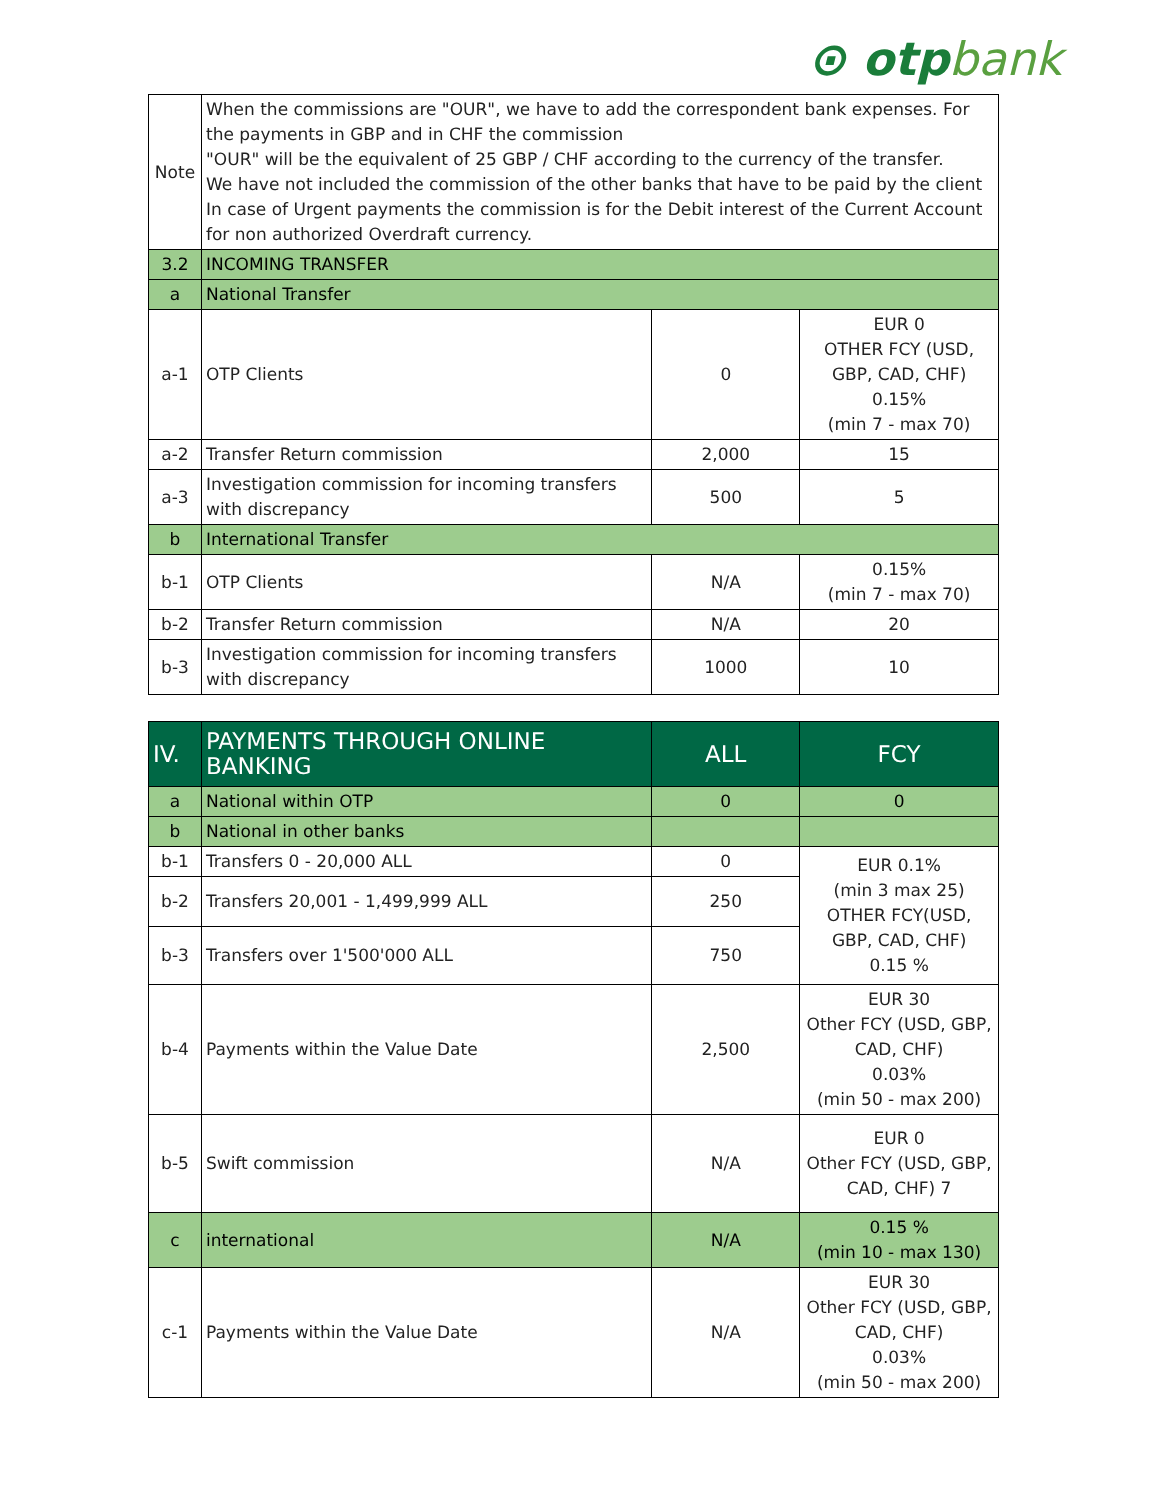⊙ otpbank
| Note | When the commissions are "OUR", we have to add the correspondent bank expenses. For the payments in GBP and in CHF the commission "OUR" will be the equivalent of 25 GBP / CHF according to the currency of the transfer. We have not included the commission of the other banks that have to be paid by the client In case of Urgent payments the commission is for the Debit interest of the Current Account for non authorized Overdraft currency. | | |
| 3.2 | INCOMING TRANSFER | | |
| a | National Transfer | | |
| a-1 | OTP Clients | 0 | EUR 0 OTHER FCY (USD, GBP, CAD, CHF) 0.15% (min 7 - max 70) |
| a-2 | Transfer Return commission | 2,000 | 15 |
| a-3 | Investigation commission for incoming transfers with discrepancy | 500 | 5 |
| b | International Transfer | | |
| b-1 | OTP Clients | N/A | 0.15% (min 7 - max 70) |
| b-2 | Transfer Return commission | N/A | 20 |
| b-3 | Investigation commission for incoming transfers with discrepancy | 1000 | 10 |
| IV. | PAYMENTS THROUGH ONLINE BANKING | ALL | FCY |
| --- | --- | --- | --- |
| a | National within OTP | 0 | 0 |
| b | National in other banks | | |
| b-1 | Transfers 0 - 20,000 ALL | 0 | EUR 0.1% (min 3 max 25) OTHER FCY(USD, GBP, CAD, CHF) 0.15 % |
| b-2 | Transfers 20,001 - 1,499,999 ALL | 250 | |
| b-3 | Transfers over 1'500'000 ALL | 750 | |
| b-4 | Payments within the Value Date | 2,500 | EUR 30 Other FCY (USD, GBP, CAD, CHF) 0.03% (min 50 - max 200) |
| b-5 | Swift commission | N/A | EUR 0 Other FCY (USD, GBP, CAD, CHF) 7 |
| c | international | N/A | 0.15 % (min 10 - max 130) |
| c-1 | Payments within the Value Date | N/A | EUR 30 Other FCY (USD, GBP, CAD, CHF) 0.03% (min 50 - max 200) |